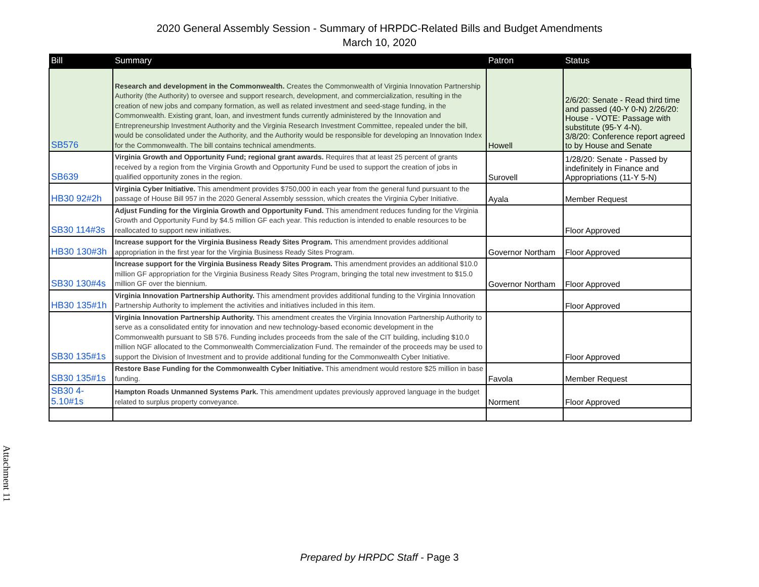2020 General Assembly Session - Summary of HRPDC-Related Bills and Budget Amendments
March 10, 2020
| Bill | Summary | Patron | Status |
| --- | --- | --- | --- |
| SB576 | Research and development in the Commonwealth. Creates the Commonwealth of Virginia Innovation Partnership Authority (the Authority) to oversee and support research, development, and commercialization, resulting in the creation of new jobs and company formation, as well as related investment and seed-stage funding, in the Commonwealth. Existing grant, loan, and investment funds currently administered by the Innovation and Entrepreneurship Investment Authority and the Virginia Research Investment Committee, repealed under the bill, would be consolidated under the Authority, and the Authority would be responsible for developing an Innovation Index for the Commonwealth. The bill contains technical amendments. | Howell | 2/6/20: Senate - Read third time and passed (40-Y 0-N) 2/26/20: House - VOTE: Passage with substitute (95-Y 4-N). 3/8/20: Conference report agreed to by House and Senate |
| SB639 | Virginia Growth and Opportunity Fund; regional grant awards. Requires that at least 25 percent of grants received by a region from the Virginia Growth and Opportunity Fund be used to support the creation of jobs in qualified opportunity zones in the region. | Surovell | 1/28/20: Senate - Passed by indefinitely in Finance and Appropriations (11-Y 5-N) |
| HB30 92#2h | Virginia Cyber Initiative. This amendment provides $750,000 in each year from the general fund pursuant to the passage of House Bill 957 in the 2020 General Assembly sesssion, which creates the Virginia Cyber Initiative. | Ayala | Member Request |
| SB30 114#3s | Adjust Funding for the Virginia Growth and Opportunity Fund. This amendment reduces funding for the Virginia Growth and Opportunity Fund by $4.5 million GF each year. This reduction is intended to enable resources to be reallocated to support new initiatives. | | Floor Approved |
| HB30 130#3h | Increase support for the Virginia Business Ready Sites Program. This amendment provides additional appropriation in the first year for the Virginia Business Ready Sites Program. | Governor Northam | Floor Approved |
| SB30 130#4s | Increase support for the Virginia Business Ready Sites Program. This amendment provides an additional $10.0 million GF appropriation for the Virginia Business Ready Sites Program, bringing the total new investment to $15.0 million GF over the biennium. | Governor Northam | Floor Approved |
| HB30 135#1h | Virginia Innovation Partnership Authority. This amendment provides additional funding to the Virginia Innovation Partnership Authority to implement the activities and initiatives included in this item. | | Floor Approved |
| SB30 135#1s | Virginia Innovation Partnership Authority. This amendment creates the Virginia Innovation Partnership Authority to serve as a consolidated entity for innovation and new technology-based economic development in the Commonwealth pursuant to SB 576. Funding includes proceeds from the sale of the CIT building, including $10.0 million NGF allocated to the Commonwealth Commercialization Fund. The remainder of the proceeds may be used to support the Division of Investment and to provide additional funding for the Commonwealth Cyber Initiative. | | Floor Approved |
| SB30 135#1s | Restore Base Funding for the Commonwealth Cyber Initiative. This amendment would restore $25 million in base funding. | Favola | Member Request |
| SB30 4-5.10#1s | Hampton Roads Unmanned Systems Park. This amendment updates previously approved language in the budget related to surplus property conveyance. | Norment | Floor Approved |
Attachment 11
Prepared by HRPDC Staff - Page 3